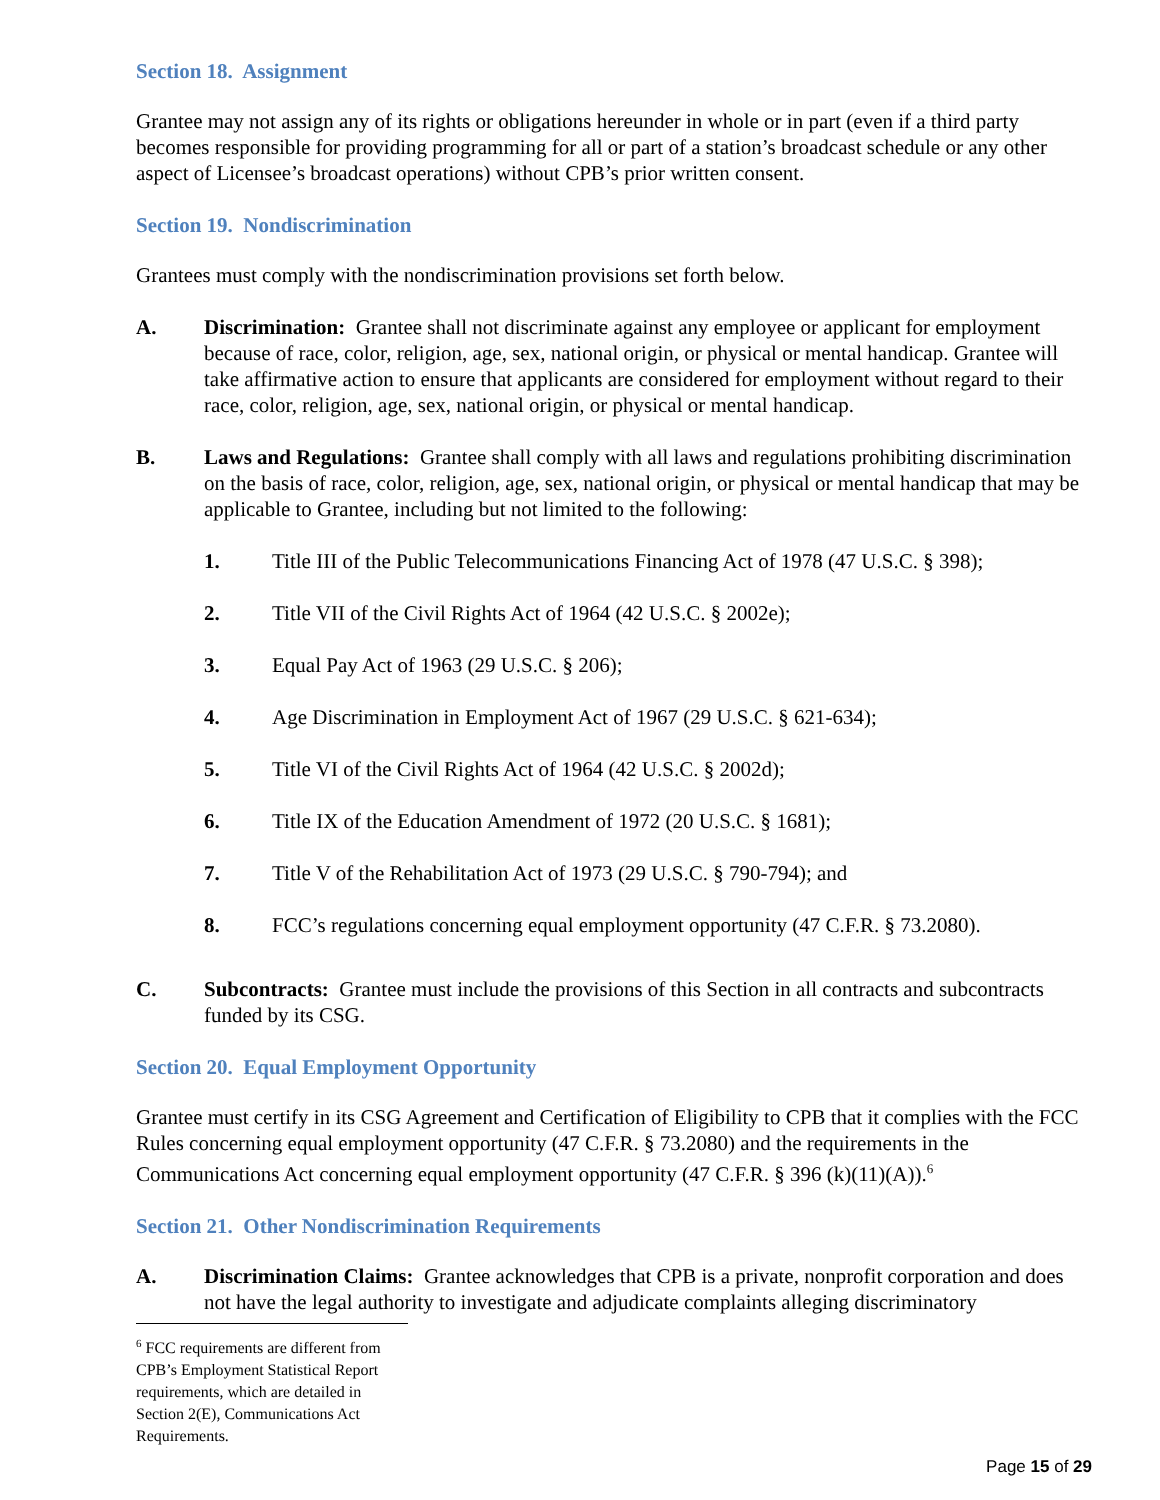Section 18. Assignment
Grantee may not assign any of its rights or obligations hereunder in whole or in part (even if a third party becomes responsible for providing programming for all or part of a station’s broadcast schedule or any other aspect of Licensee’s broadcast operations) without CPB’s prior written consent.
Section 19. Nondiscrimination
Grantees must comply with the nondiscrimination provisions set forth below.
A. Discrimination: Grantee shall not discriminate against any employee or applicant for employment because of race, color, religion, age, sex, national origin, or physical or mental handicap. Grantee will take affirmative action to ensure that applicants are considered for employment without regard to their race, color, religion, age, sex, national origin, or physical or mental handicap.
B. Laws and Regulations: Grantee shall comply with all laws and regulations prohibiting discrimination on the basis of race, color, religion, age, sex, national origin, or physical or mental handicap that may be applicable to Grantee, including but not limited to the following:
1. Title III of the Public Telecommunications Financing Act of 1978 (47 U.S.C. § 398);
2. Title VII of the Civil Rights Act of 1964 (42 U.S.C. § 2002e);
3. Equal Pay Act of 1963 (29 U.S.C. § 206);
4. Age Discrimination in Employment Act of 1967 (29 U.S.C. § 621-634);
5. Title VI of the Civil Rights Act of 1964 (42 U.S.C. § 2002d);
6. Title IX of the Education Amendment of 1972 (20 U.S.C. § 1681);
7. Title V of the Rehabilitation Act of 1973 (29 U.S.C. § 790-794); and
8. FCC’s regulations concerning equal employment opportunity (47 C.F.R. § 73.2080).
C. Subcontracts: Grantee must include the provisions of this Section in all contracts and subcontracts funded by its CSG.
Section 20. Equal Employment Opportunity
Grantee must certify in its CSG Agreement and Certification of Eligibility to CPB that it complies with the FCC Rules concerning equal employment opportunity (47 C.F.R. § 73.2080) and the requirements in the Communications Act concerning equal employment opportunity (47 C.F.R. § 396 (k)(11)(A)).<sup>6</sup>
Section 21. Other Nondiscrimination Requirements
A. Discrimination Claims: Grantee acknowledges that CPB is a private, nonprofit corporation and does not have the legal authority to investigate and adjudicate complaints alleging discriminatory
<sup>6</sup> FCC requirements are different from CPB’s Employment Statistical Report requirements, which are detailed in Section 2(E), Communications Act Requirements.
Page 15 of 29